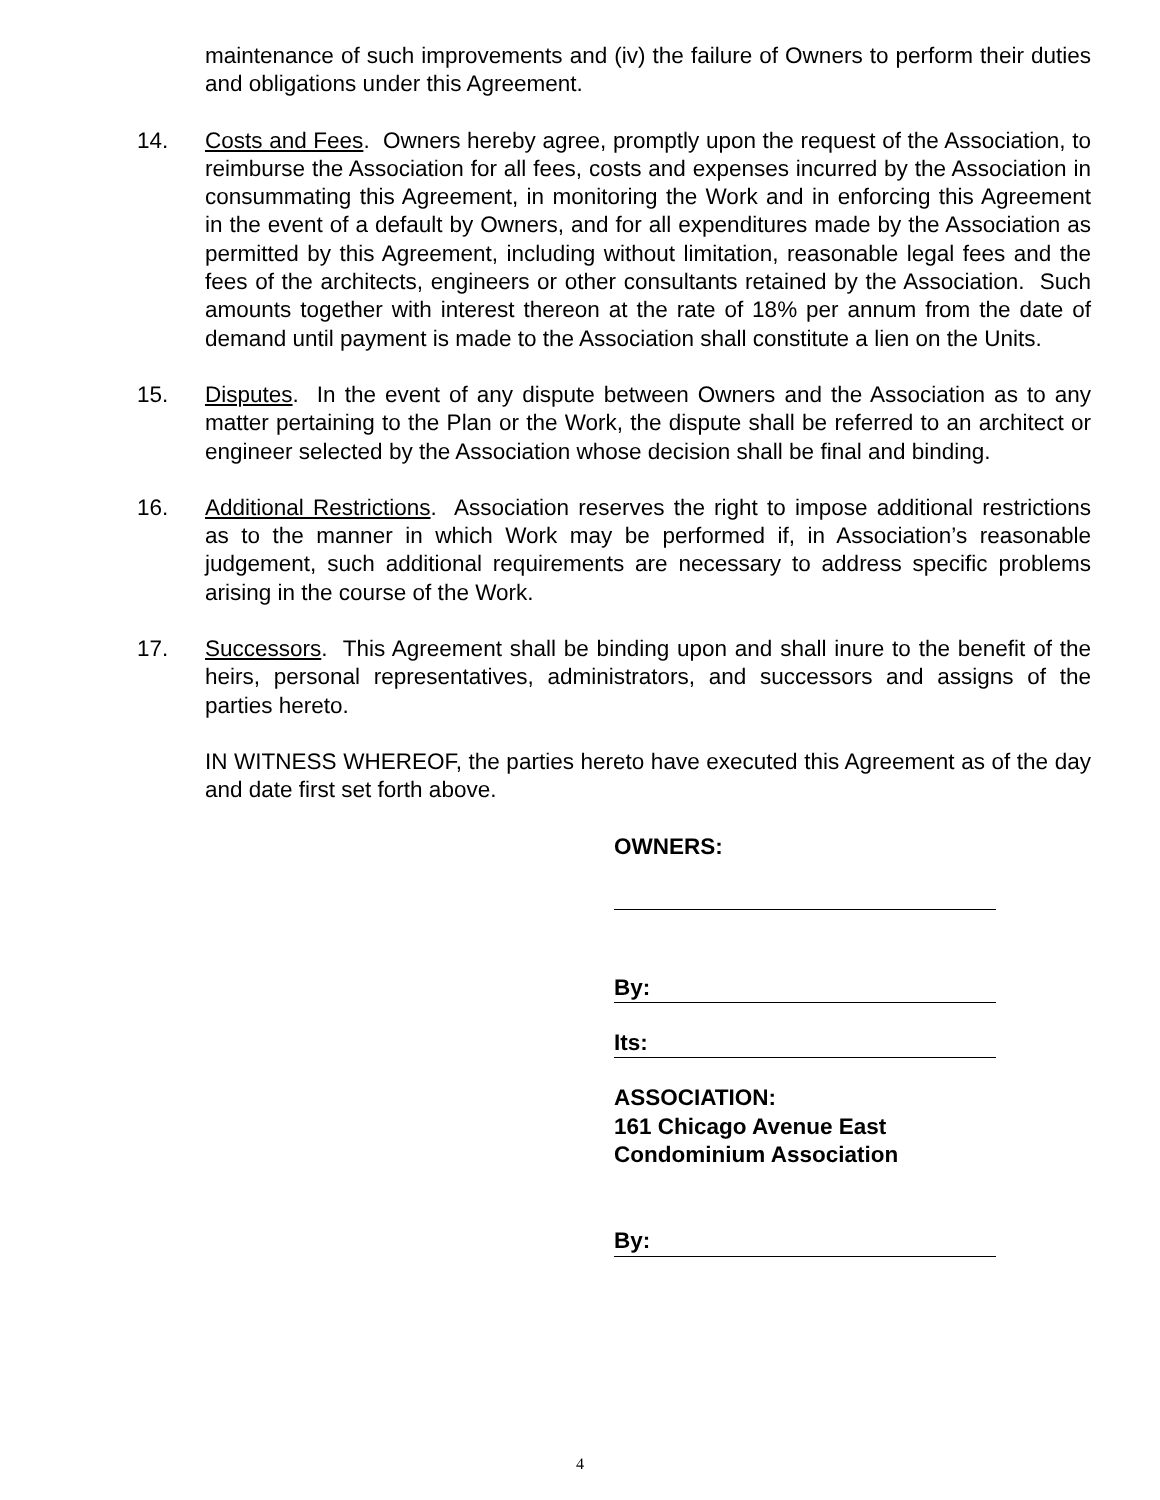maintenance of such improvements and (iv) the failure of Owners to perform their duties and obligations under this Agreement.
14. Costs and Fees. Owners hereby agree, promptly upon the request of the Association, to reimburse the Association for all fees, costs and expenses incurred by the Association in consummating this Agreement, in monitoring the Work and in enforcing this Agreement in the event of a default by Owners, and for all expenditures made by the Association as permitted by this Agreement, including without limitation, reasonable legal fees and the fees of the architects, engineers or other consultants retained by the Association. Such amounts together with interest thereon at the rate of 18% per annum from the date of demand until payment is made to the Association shall constitute a lien on the Units.
15. Disputes. In the event of any dispute between Owners and the Association as to any matter pertaining to the Plan or the Work, the dispute shall be referred to an architect or engineer selected by the Association whose decision shall be final and binding.
16. Additional Restrictions. Association reserves the right to impose additional restrictions as to the manner in which Work may be performed if, in Association’s reasonable judgement, such additional requirements are necessary to address specific problems arising in the course of the Work.
17. Successors. This Agreement shall be binding upon and shall inure to the benefit of the heirs, personal representatives, administrators, and successors and assigns of the parties hereto.
IN WITNESS WHEREOF, the parties hereto have executed this Agreement as of the day and date first set forth above.
OWNERS:
By:
Its:
ASSOCIATION:
161 Chicago Avenue East
Condominium Association
By:
4